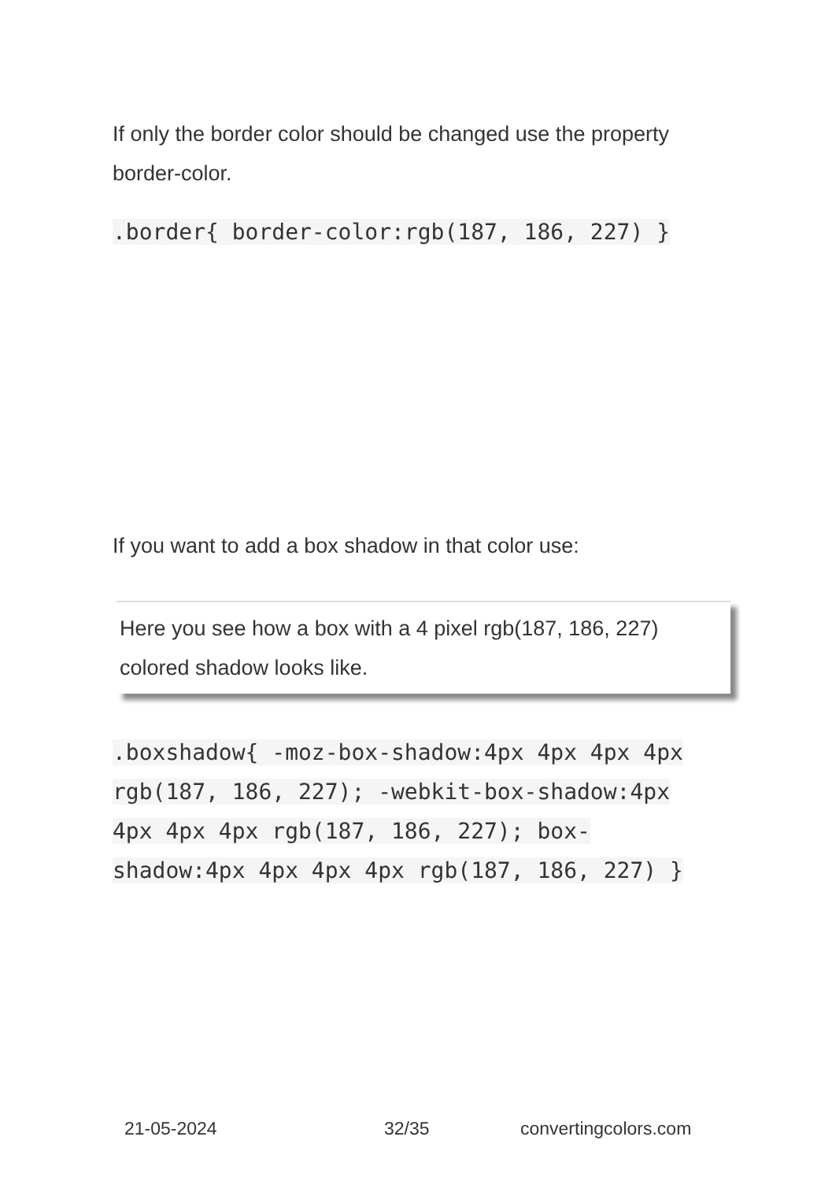If only the border color should be changed use the property border-color.
.border{ border-color:rgb(187, 186, 227) }
If you want to add a box shadow in that color use:
Here you see how a box with a 4 pixel rgb(187, 186, 227) colored shadow looks like.
.boxshadow{ -moz-box-shadow:4px 4px 4px 4px rgb(187, 186, 227); -webkit-box-shadow:4px 4px 4px 4px rgb(187, 186, 227); box-shadow:4px 4px 4px 4px rgb(187, 186, 227) }
21-05-2024 32/35 convertingcolors.com